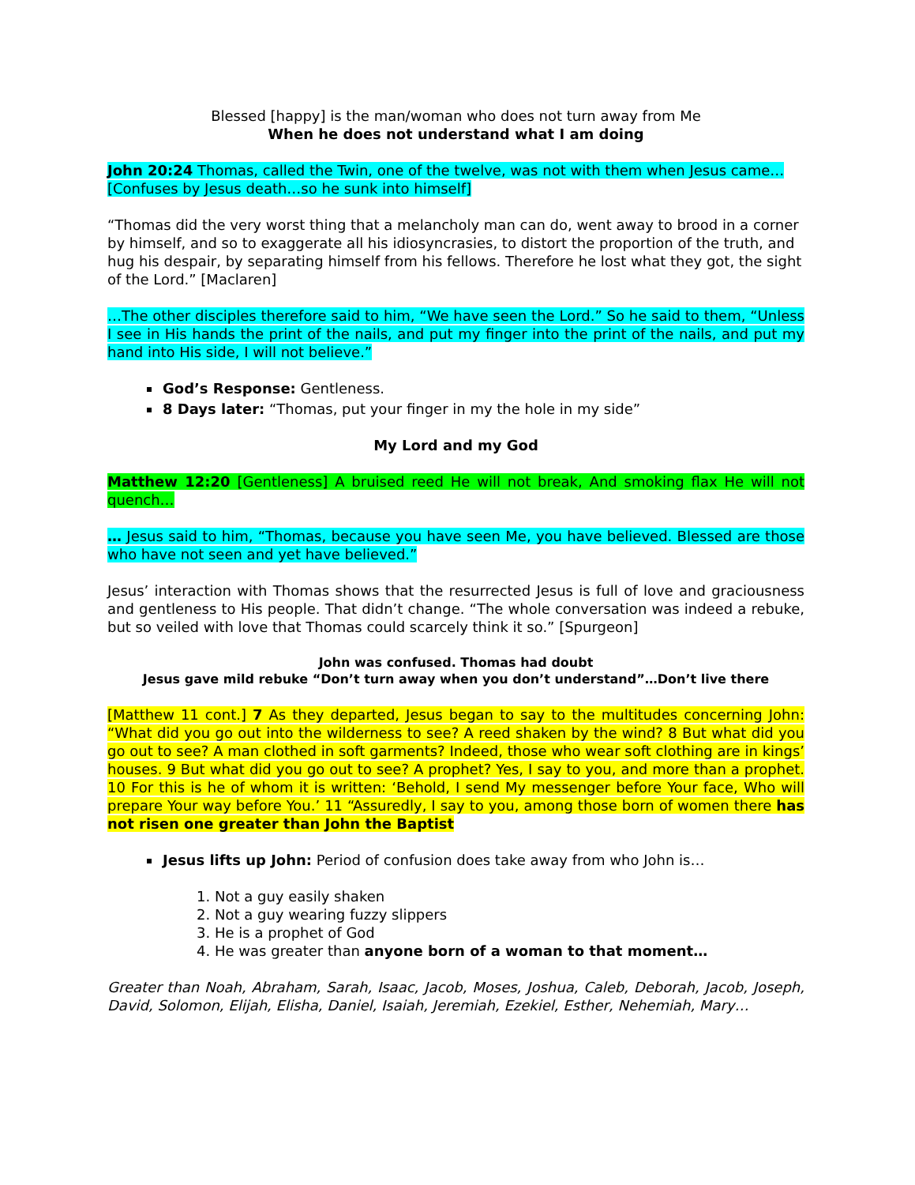Blessed [happy] is the man/woman who does not turn away from Me
When he does not understand what I am doing
John 20:24 Thomas, called the Twin, one of the twelve, was not with them when Jesus came… [Confuses by Jesus death…so he sunk into himself]
“Thomas did the very worst thing that a melancholy man can do, went away to brood in a corner by himself, and so to exaggerate all his idiosyncrasies, to distort the proportion of the truth, and hug his despair, by separating himself from his fellows. Therefore he lost what they got, the sight of the Lord.” [Maclaren]
…The other disciples therefore said to him, “We have seen the Lord.” So he said to them, “Unless I see in His hands the print of the nails, and put my finger into the print of the nails, and put my hand into His side, I will not believe.”
God’s Response: Gentleness.
8 Days later: “Thomas, put your finger in my the hole in my side”
My Lord and my God
Matthew 12:20 [Gentleness] A bruised reed He will not break, And smoking flax He will not quench…
… Jesus said to him, “Thomas, because you have seen Me, you have believed. Blessed are those who have not seen and yet have believed.”
Jesus’ interaction with Thomas shows that the resurrected Jesus is full of love and graciousness and gentleness to His people. That didn’t change. “The whole conversation was indeed a rebuke, but so veiled with love that Thomas could scarcely think it so.” [Spurgeon]
John was confused. Thomas had doubt
Jesus gave mild rebuke “Don’t turn away when you don’t understand”…Don’t live there
[Matthew 11 cont.] 7 As they departed, Jesus began to say to the multitudes concerning John: “What did you go out into the wilderness to see? A reed shaken by the wind? 8 But what did you go out to see? A man clothed in soft garments? Indeed, those who wear soft clothing are in kings’ houses. 9 But what did you go out to see? A prophet? Yes, I say to you, and more than a prophet. 10 For this is he of whom it is written: ‘Behold, I send My messenger before Your face, Who will prepare Your way before You.’ 11 “Assuredly, I say to you, among those born of women there has not risen one greater than John the Baptist
Jesus lifts up John: Period of confusion does take away from who John is…
1. Not a guy easily shaken
2. Not a guy wearing fuzzy slippers
3. He is a prophet of God
4. He was greater than anyone born of a woman to that moment…
Greater than Noah, Abraham, Sarah, Isaac, Jacob, Moses, Joshua, Caleb, Deborah, Jacob, Joseph, David, Solomon, Elijah, Elisha, Daniel, Isaiah, Jeremiah, Ezekiel, Esther, Nehemiah, Mary…